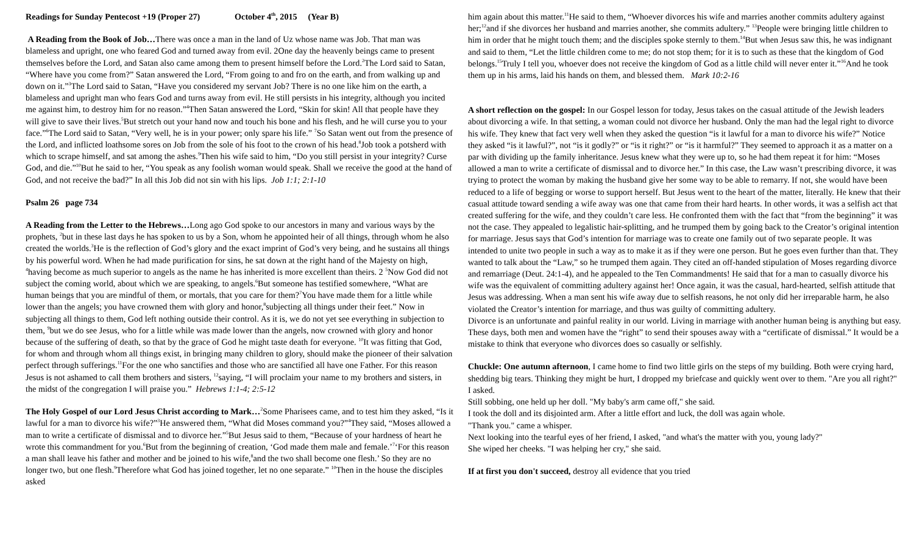Readings for Sunday Pentecost +19 (Proper 27) October 4<sup>th</sup>, 2015 (Year B)
A Reading from the Book of Job…There was once a man in the land of Uz whose name was Job. That man was blameless and upright, one who feared God and turned away from evil. 2One day the heavenly beings came to present themselves before the Lord, and Satan also came among them to present himself before the Lord.<sup>2</sup>The Lord said to Satan, “Where have you come from?” Satan answered the Lord, “From going to and fro on the earth, and from walking up and down on it.”<sup>3</sup>The Lord said to Satan, “Have you considered my servant Job? There is no one like him on the earth, a blameless and upright man who fears God and turns away from evil. He still persists in his integrity, although you incited me against him, to destroy him for no reason.”<sup>4</sup>Then Satan answered the Lord, “Skin for skin! All that people have they will give to save their lives.<sup>5</sup>But stretch out your hand now and touch his bone and his flesh, and he will curse you to your face.”<sup>6</sup>The Lord said to Satan, “Very well, he is in your power; only spare his life.” <sup>7</sup>So Satan went out from the presence of the Lord, and inflicted loathsome sores on Job from the sole of his foot to the crown of his head.<sup>8</sup>Job took a potsherd with which to scrape himself, and sat among the ashes.<sup>9</sup>Then his wife said to him, “Do you still persist in your integrity? Curse God, and die.”<sup>10</sup>But he said to her, “You speak as any foolish woman would speak. Shall we receive the good at the hand of God, and not receive the bad?” In all this Job did not sin with his lips. Job 1:1; 2:1-10
Psalm 26 page 734
A Reading from the Letter to the Hebrews…Long ago God spoke to our ancestors in many and various ways by the prophets, <sup>2</sup>but in these last days he has spoken to us by a Son, whom he appointed heir of all things, through whom he also created the worlds.<sup>3</sup>He is the reflection of God’s glory and the exact imprint of God’s very being, and he sustains all things by his powerful word. When he had made purification for sins, he sat down at the right hand of the Majesty on high, <sup>4</sup>having become as much superior to angels as the name he has inherited is more excellent than theirs. 2 <sup>5</sup>Now God did not subject the coming world, about which we are speaking, to angels.<sup>6</sup>But someone has testified somewhere, “What are human beings that you are mindful of them, or mortals, that you care for them?<sup>7</sup>You have made them for a little while lower than the angels; you have crowned them with glory and honor,<sup>8</sup>subjecting all things under their feet.” Now in subjecting all things to them, God left nothing outside their control. As it is, we do not yet see everything in subjection to them, <sup>9</sup>but we do see Jesus, who for a little while was made lower than the angels, now crowned with glory and honor because of the suffering of death, so that by the grace of God he might taste death for everyone. <sup>10</sup>It was fitting that God, for whom and through whom all things exist, in bringing many children to glory, should make the pioneer of their salvation perfect through sufferings.<sup>11</sup>For the one who sanctifies and those who are sanctified all have one Father. For this reason Jesus is not ashamed to call them brothers and sisters, <sup>12</sup>saying, “I will proclaim your name to my brothers and sisters, in the midst of the congregation I will praise you.” Hebrews 1:1-4; 2:5-12
The Holy Gospel of our Lord Jesus Christ according to Mark…<sup>2</sup>Some Pharisees came, and to test him they asked, “Is it lawful for a man to divorce his wife?”<sup>3</sup>He answered them, “What did Moses command you?”<sup>4</sup>They said, “Moses allowed a man to write a certificate of dismissal and to divorce her.”<sup>5</sup>But Jesus said to them, “Because of your hardness of heart he wrote this commandment for you.<sup>6</sup>But from the beginning of creation, ‘God made them male and female.’<sup>7</sup>‘For this reason a man shall leave his father and mother and be joined to his wife,<sup>8</sup>and the two shall become one flesh.’ So they are no longer two, but one flesh.<sup>9</sup>Therefore what God has joined together, let no one separate.” <sup>10</sup>Then in the house the disciples asked
him again about this matter.<sup>11</sup>He said to them, “Whoever divorces his wife and marries another commits adultery against her;<sup>12</sup>and if she divorces her husband and marries another, she commits adultery.” <sup>13</sup>People were bringing little children to him in order that he might touch them; and the disciples spoke sternly to them.<sup>14</sup>But when Jesus saw this, he was indignant and said to them, “Let the little children come to me; do not stop them; for it is to such as these that the kingdom of God belongs.<sup>15</sup>Truly I tell you, whoever does not receive the kingdom of God as a little child will never enter it.”<sup>16</sup>And he took them up in his arms, laid his hands on them, and blessed them. Mark 10:2-16
A short reflection on the gospel: In our Gospel lesson for today, Jesus takes on the casual attitude of the Jewish leaders about divorcing a wife. In that setting, a woman could not divorce her husband. Only the man had the legal right to divorce his wife. They knew that fact very well when they asked the question “is it lawful for a man to divorce his wife?” Notice they asked “is it lawful?”, not “is it godly?” or “is it right?” or “is it harmful?” They seemed to approach it as a matter on a par with dividing up the family inheritance. Jesus knew what they were up to, so he had them repeat it for him: “Moses allowed a man to write a certificate of dismissal and to divorce her.” In this case, the Law wasn’t prescribing divorce, it was trying to protect the woman by making the husband give her some way to be able to remarry. If not, she would have been reduced to a life of begging or worse to support herself. But Jesus went to the heart of the matter, literally. He knew that their casual attitude toward sending a wife away was one that came from their hard hearts. In other words, it was a selfish act that created suffering for the wife, and they couldn’t care less. He confronted them with the fact that “from the beginning” it was not the case. They appealed to legalistic hair-splitting, and he trumped them by going back to the Creator’s original intention for marriage. Jesus says that God’s intention for marriage was to create one family out of two separate people. It was intended to unite two people in such a way as to make it as if they were one person. But he goes even further than that. They wanted to talk about the “Law,” so he trumped them again. They cited an off-handed stipulation of Moses regarding divorce and remarriage (Deut. 24:1-4), and he appealed to the Ten Commandments! He said that for a man to casually divorce his wife was the equivalent of committing adultery against her! Once again, it was the casual, hard-hearted, selfish attitude that Jesus was addressing. When a man sent his wife away due to selfish reasons, he not only did her irreparable harm, he also violated the Creator’s intention for marriage, and thus was guilty of committing adultery.
Divorce is an unfortunate and painful reality in our world. Living in marriage with another human being is anything but easy. These days, both men and women have the “right” to send their spouses away with a “certificate of dismissal.” It would be a mistake to think that everyone who divorces does so casually or selfishly.
Chuckle: One autumn afternoon, I came home to find two little girls on the steps of my building. Both were crying hard, shedding big tears. Thinking they might be hurt, I dropped my briefcase and quickly went over to them. "Are you all right?" I asked.
Still sobbing, one held up her doll. "My baby's arm came off," she said.
I took the doll and its disjointed arm. After a little effort and luck, the doll was again whole.
"Thank you." came a whisper.
Next looking into the tearful eyes of her friend, I asked, "and what's the matter with you, young lady?"
She wiped her cheeks. "I was helping her cry," she said.
If at first you don't succeed, destroy all evidence that you tried